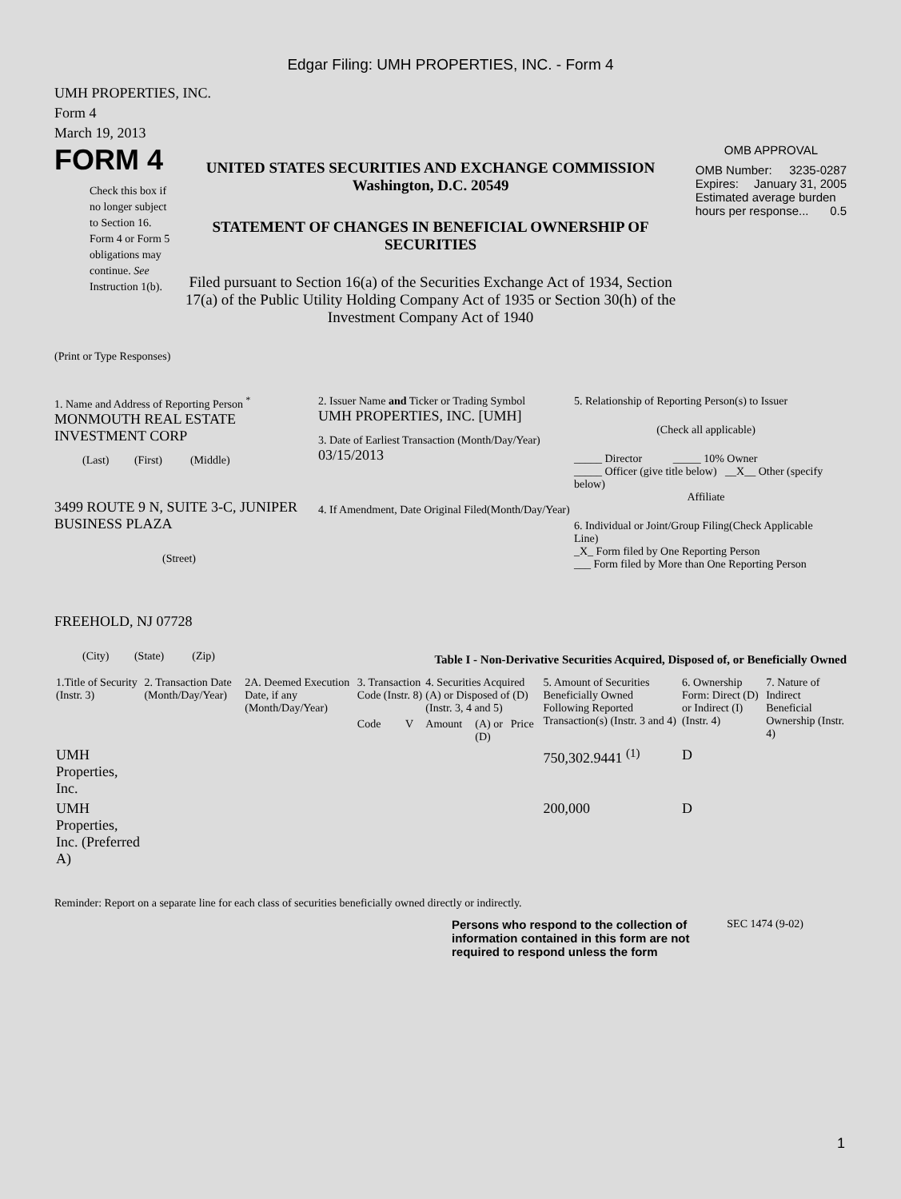Edgar Filing: UMH PROPERTIES, INC. - Form 4
UMH PROPERTIES, INC.
Form 4
March 19, 2013
FORM 4
Check this box if no longer subject to Section 16. Form 4 or Form 5 obligations may continue. See Instruction 1(b).
UNITED STATES SECURITIES AND EXCHANGE COMMISSION
Washington, D.C. 20549
STATEMENT OF CHANGES IN BENEFICIAL OWNERSHIP OF SECURITIES
Filed pursuant to Section 16(a) of the Securities Exchange Act of 1934, Section 17(a) of the Public Utility Holding Company Act of 1935 or Section 30(h) of the Investment Company Act of 1940
OMB APPROVAL
OMB Number: 3235-0287
Expires: January 31, 2005
Estimated average burden hours per response... 0.5
(Print or Type Responses)
1. Name and Address of Reporting Person <sup>*</sup>
MONMOUTH REAL ESTATE INVESTMENT CORP
(Last) (First) (Middle)
3499 ROUTE 9 N, SUITE 3-C, JUNIPER BUSINESS PLAZA
(Street)
FREEHOLD, NJ 07728
(City) (State) (Zip)
2. Issuer Name and Ticker or Trading Symbol
UMH PROPERTIES, INC. [UMH]
3. Date of Earliest Transaction (Month/Day/Year)
03/15/2013
4. If Amendment, Date Original Filed(Month/Day/Year)
5. Relationship of Reporting Person(s) to Issuer
(Check all applicable)
_____ Director _____ 10% Owner
_____ Officer (give title below) __X__ Other (specify below)
Affiliate
6. Individual or Joint/Group Filing(Check Applicable Line)
_X_ Form filed by One Reporting Person
___ Form filed by More than One Reporting Person
Table I - Non-Derivative Securities Acquired, Disposed of, or Beneficially Owned
| 1.Title of Security (Instr. 3) | 2. Transaction Date (Month/Day/Year) | 2A. Deemed Execution Date, if any (Month/Day/Year) | 3. Transaction Code (Instr. 8) | | 4. Securities Acquired (A) or Disposed of (D) (Instr. 3, 4 and 5) | | | 5. Amount of Securities Beneficially Owned Following Reported Transaction(s) (Instr. 3 and 4) | 6. Ownership Form: Direct (D) or Indirect (I) (Instr. 4) | 7. Nature of Indirect Beneficial Ownership (Instr. 4) |
| --- | --- | --- | --- | --- | --- | --- | --- | --- | --- | --- |
| | | | Code | V | Amount | (A) or (D) | Price | | | |
| UMH Properties, Inc. | | | | | | | | 750,302.9441 <sup>(1)</sup> | D | |
| UMH Properties, Inc. (Preferred A) | | | | | | | | 200,000 | D | |
Reminder: Report on a separate line for each class of securities beneficially owned directly or indirectly.
Persons who respond to the collection of information contained in this form are not required to respond unless the form
SEC 1474 (9-02)
1